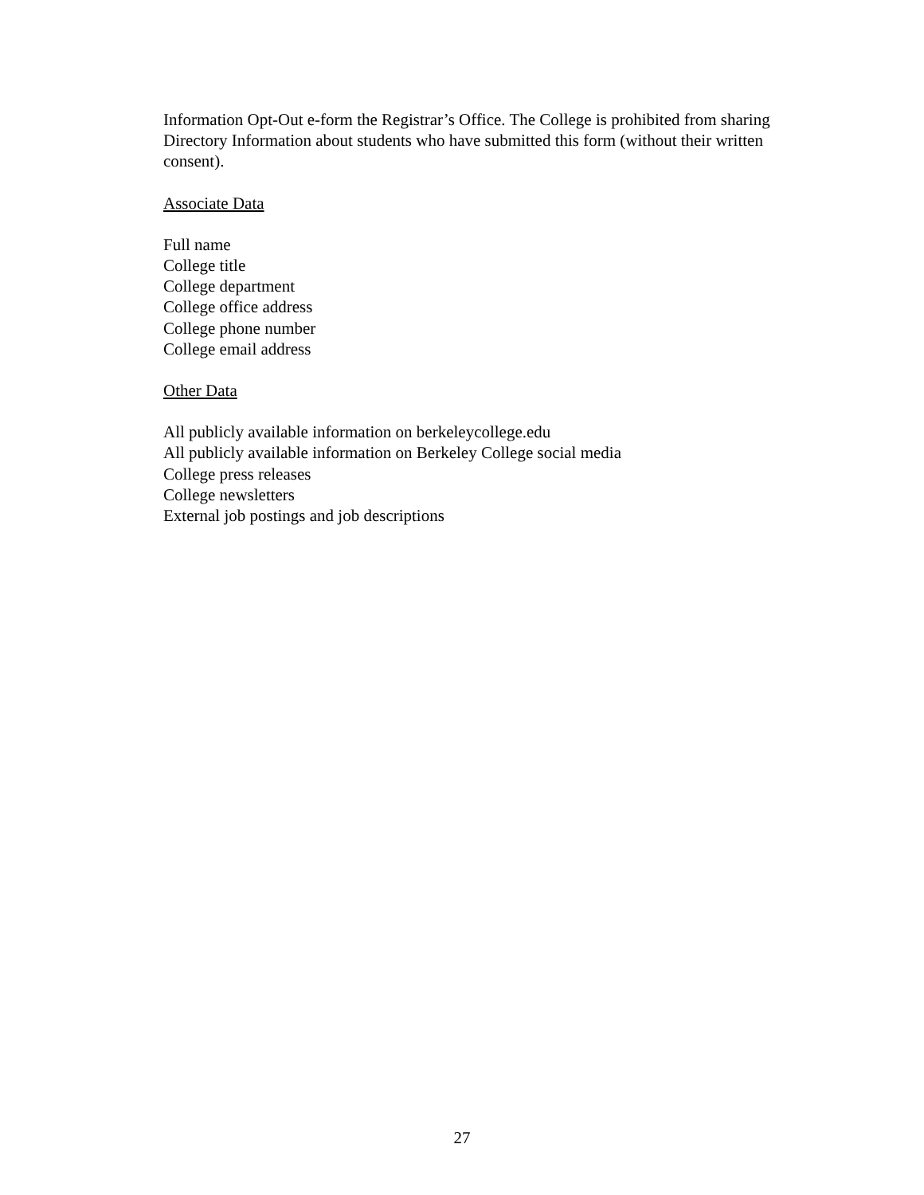Information Opt-Out e-form the Registrar’s Office. The College is prohibited from sharing Directory Information about students who have submitted this form (without their written consent).
Associate Data
Full name
College title
College department
College office address
College phone number
College email address
Other Data
All publicly available information on berkeleycollege.edu
All publicly available information on Berkeley College social media
College press releases
College newsletters
External job postings and job descriptions
27